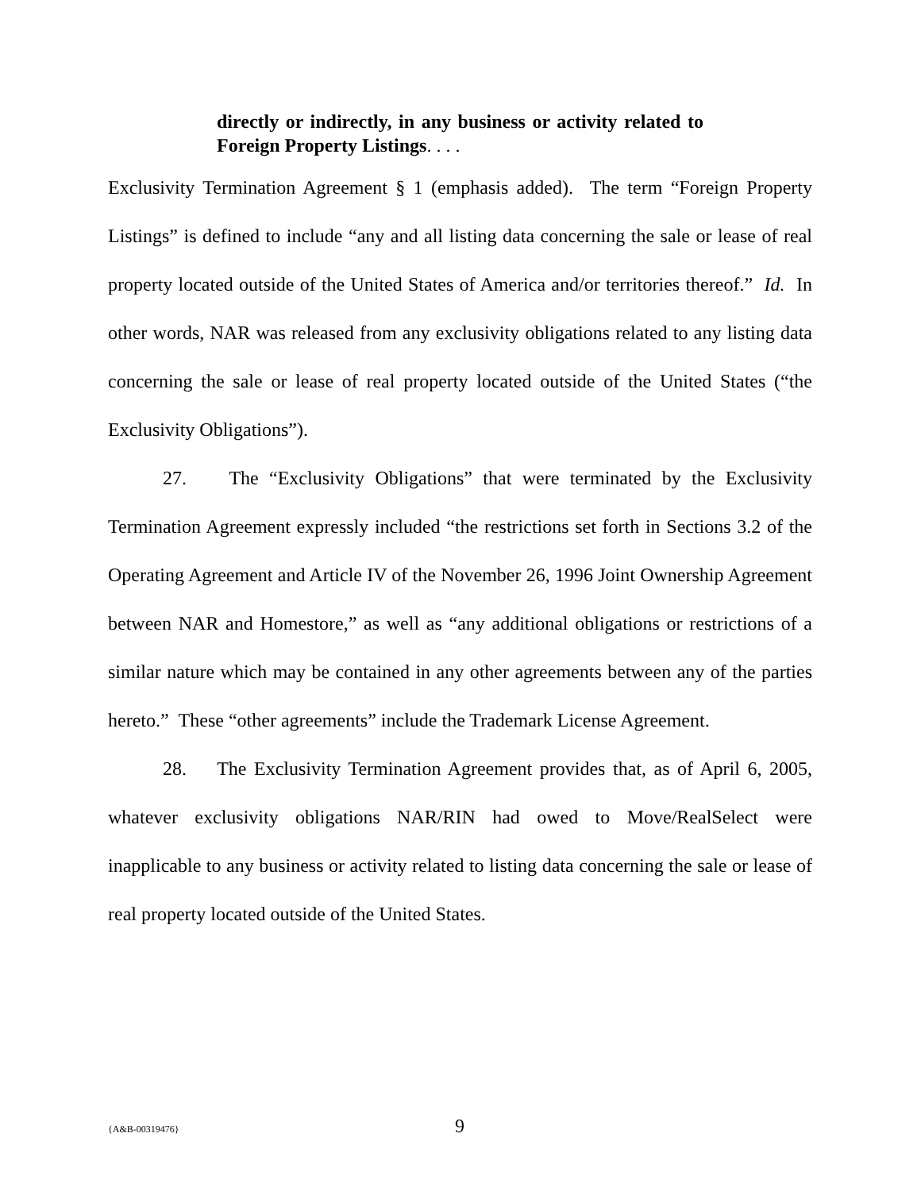directly or indirectly, in any business or activity related to Foreign Property Listings. . . .
Exclusivity Termination Agreement § 1 (emphasis added). The term “Foreign Property Listings” is defined to include “any and all listing data concerning the sale or lease of real property located outside of the United States of America and/or territories thereof.” Id. In other words, NAR was released from any exclusivity obligations related to any listing data concerning the sale or lease of real property located outside of the United States (“the Exclusivity Obligations”).
27. The “Exclusivity Obligations” that were terminated by the Exclusivity Termination Agreement expressly included “the restrictions set forth in Sections 3.2 of the Operating Agreement and Article IV of the November 26, 1996 Joint Ownership Agreement between NAR and Homestore,” as well as “any additional obligations or restrictions of a similar nature which may be contained in any other agreements between any of the parties hereto.” These “other agreements” include the Trademark License Agreement.
28. The Exclusivity Termination Agreement provides that, as of April 6, 2005, whatever exclusivity obligations NAR/RIN had owed to Move/RealSelect were inapplicable to any business or activity related to listing data concerning the sale or lease of real property located outside of the United States.
{A&B-00319476} 9